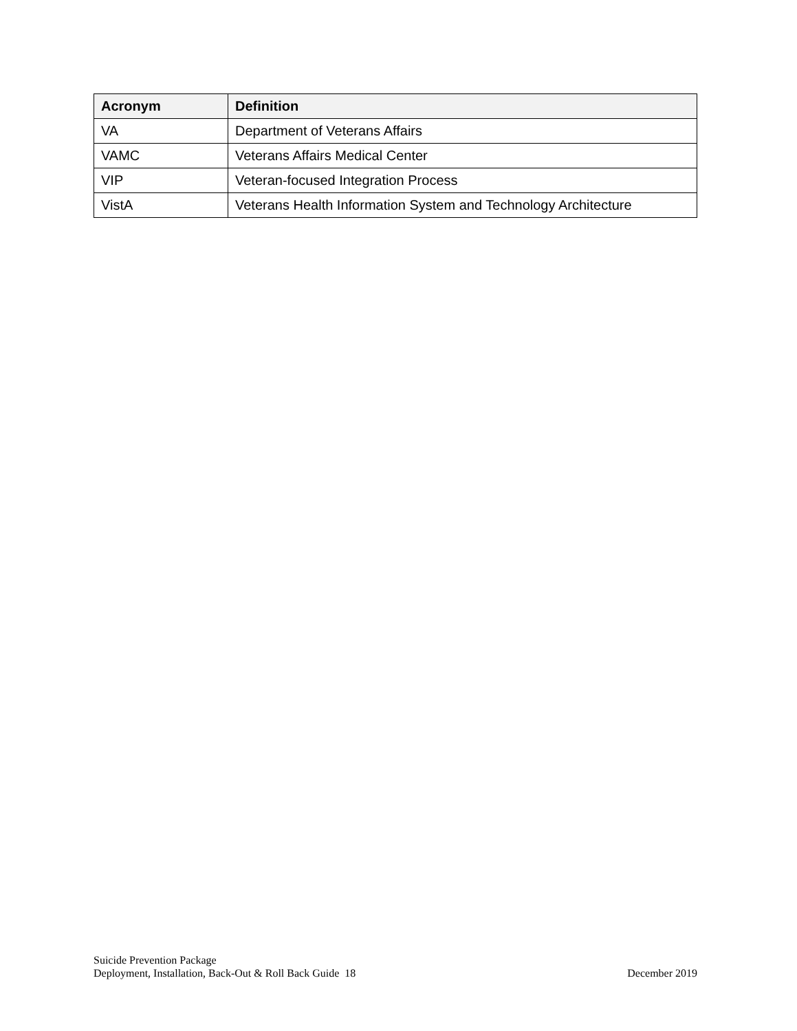| Acronym | Definition |
| --- | --- |
| VA | Department of Veterans Affairs |
| VAMC | Veterans Affairs Medical Center |
| VIP | Veteran-focused Integration Process |
| VistA | Veterans Health Information System and Technology Architecture |
Suicide Prevention Package
Deployment, Installation, Back-Out & Roll Back Guide 18 December 2019